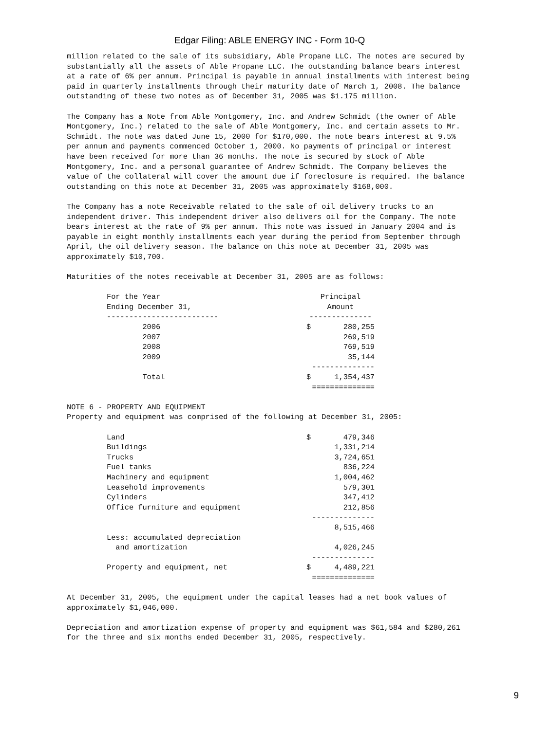Edgar Filing: ABLE ENERGY INC - Form 10-Q
million related to the sale of its subsidiary, Able Propane LLC. The notes are secured by substantially all the assets of Able Propane LLC. The outstanding balance bears interest at a rate of 6% per annum. Principal is payable in annual installments with interest being paid in quarterly installments through their maturity date of March 1, 2008. The balance outstanding of these two notes as of December 31, 2005 was $1.175 million.
The Company has a Note from Able Montgomery, Inc. and Andrew Schmidt (the owner of Able Montgomery, Inc.) related to the sale of Able Montgomery, Inc. and certain assets to Mr. Schmidt. The note was dated June 15, 2000 for $170,000. The note bears interest at 9.5% per annum and payments commenced October 1, 2000. No payments of principal or interest have been received for more than 36 months. The note is secured by stock of Able Montgomery, Inc. and a personal guarantee of Andrew Schmidt. The Company believes the value of the collateral will cover the amount due if foreclosure is required. The balance outstanding on this note at December 31, 2005 was approximately $168,000.
The Company has a note Receivable related to the sale of oil delivery trucks to an independent driver. This independent driver also delivers oil for the Company. The note bears interest at the rate of 9% per annum. This note was issued in January 2004 and is payable in eight monthly installments each year during the period from September through April, the oil delivery season. The balance on this note at December 31, 2005 was approximately $10,700.
Maturities of the notes receivable at December 31, 2005 are as follows:
| For the Year Ending December 31, ------------------------- | Principal Amount -------------- | |
| --- | --- | --- |
| 2006 | $ | 280,255 |
| 2007 | | 269,519 |
| 2008 | | 769,519 |
| 2009 | | 35,144 |
| | -------------- | |
| Total | $ | 1,354,437 |
| | ============== | |
NOTE 6 - PROPERTY AND EQUIPMENT
Property and equipment was comprised of the following at December 31, 2005:
| Land | $ | 479,346 |
| Buildings | | 1,331,214 |
| Trucks | | 3,724,651 |
| Fuel tanks | | 836,224 |
| Machinery and equipment | | 1,004,462 |
| Leasehold improvements | | 579,301 |
| Cylinders | | 347,412 |
| Office furniture and equipment | | 212,856 |
| | -------------- | |
| | | 8,515,466 |
| Less: accumulated depreciation and amortization | | 4,026,245 |
| | -------------- | |
| Property and equipment, net | $ | 4,489,221 |
| | ============== | |
At December 31, 2005, the equipment under the capital leases had a net book values of approximately $1,046,000.
Depreciation and amortization expense of property and equipment was $61,584 and $280,261 for the three and six months ended December 31, 2005, respectively.
9